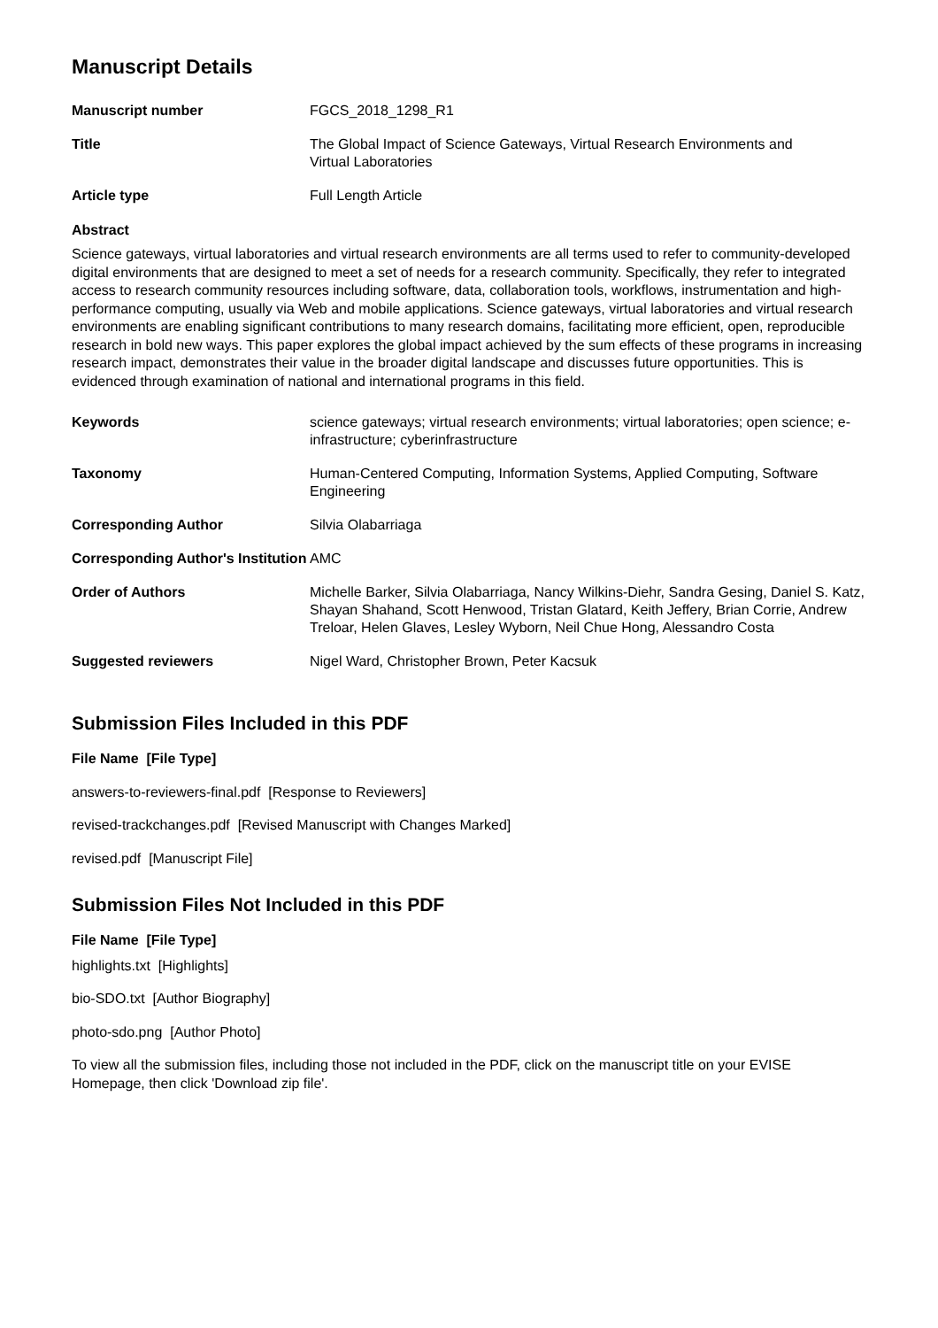Manuscript Details
| Manuscript number | FGCS_2018_1298_R1 |
| Title | The Global Impact of Science Gateways, Virtual Research Environments and Virtual Laboratories |
| Article type | Full Length Article |
Abstract
Science gateways, virtual laboratories and virtual research environments are all terms used to refer to community-developed digital environments that are designed to meet a set of needs for a research community. Specifically, they refer to integrated access to research community resources including software, data, collaboration tools, workflows, instrumentation and high-performance computing, usually via Web and mobile applications. Science gateways, virtual laboratories and virtual research environments are enabling significant contributions to many research domains, facilitating more efficient, open, reproducible research in bold new ways. This paper explores the global impact achieved by the sum effects of these programs in increasing research impact, demonstrates their value in the broader digital landscape and discusses future opportunities. This is evidenced through examination of national and international programs in this field.
| Keywords | science gateways; virtual research environments; virtual laboratories; open science; e-infrastructure; cyberinfrastructure |
| Taxonomy | Human-Centered Computing, Information Systems, Applied Computing, Software Engineering |
| Corresponding Author | Silvia Olabarriaga |
| Corresponding Author's Institution | AMC |
| Order of Authors | Michelle Barker, Silvia Olabarriaga, Nancy Wilkins-Diehr, Sandra Gesing, Daniel S. Katz, Shayan Shahand, Scott Henwood, Tristan Glatard, Keith Jeffery, Brian Corrie, Andrew Treloar, Helen Glaves, Lesley Wyborn, Neil Chue Hong, Alessandro Costa |
| Suggested reviewers | Nigel Ward, Christopher Brown, Peter Kacsuk |
Submission Files Included in this PDF
File Name [File Type]
answers-to-reviewers-final.pdf [Response to Reviewers]
revised-trackchanges.pdf [Revised Manuscript with Changes Marked]
revised.pdf [Manuscript File]
Submission Files Not Included in this PDF
File Name [File Type]
highlights.txt [Highlights]
bio-SDO.txt [Author Biography]
photo-sdo.png [Author Photo]
To view all the submission files, including those not included in the PDF, click on the manuscript title on your EVISE Homepage, then click 'Download zip file'.